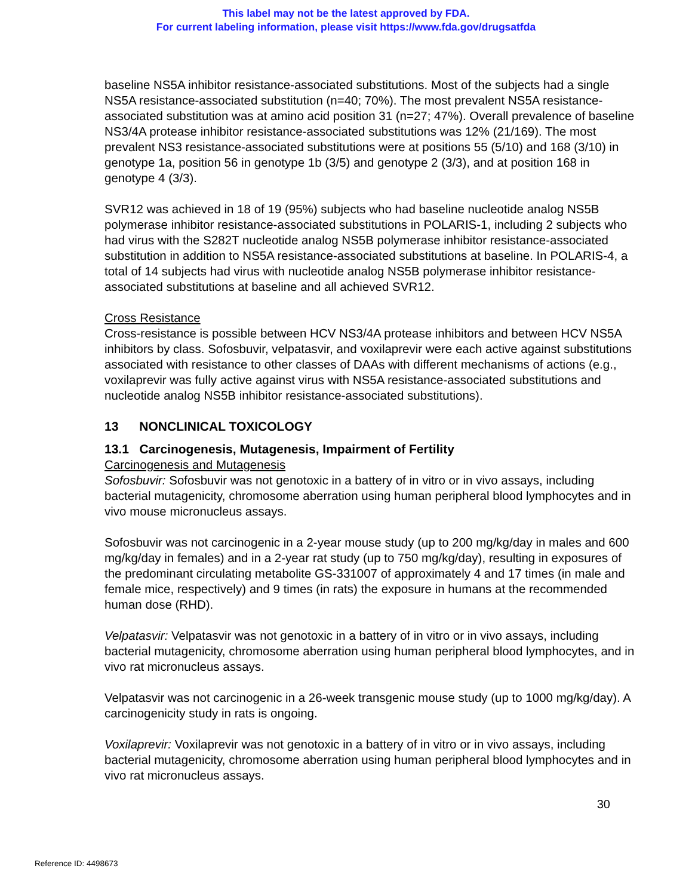This label may not be the latest approved by FDA.
For current labeling information, please visit https://www.fda.gov/drugsatfda
baseline NS5A inhibitor resistance-associated substitutions. Most of the subjects had a single NS5A resistance-associated substitution (n=40; 70%). The most prevalent NS5A resistance-associated substitution was at amino acid position 31 (n=27; 47%). Overall prevalence of baseline NS3/4A protease inhibitor resistance-associated substitutions was 12% (21/169). The most prevalent NS3 resistance-associated substitutions were at positions 55 (5/10) and 168 (3/10) in genotype 1a, position 56 in genotype 1b (3/5) and genotype 2 (3/3), and at position 168 in genotype 4 (3/3).
SVR12 was achieved in 18 of 19 (95%) subjects who had baseline nucleotide analog NS5B polymerase inhibitor resistance-associated substitutions in POLARIS-1, including 2 subjects who had virus with the S282T nucleotide analog NS5B polymerase inhibitor resistance-associated substitution in addition to NS5A resistance-associated substitutions at baseline. In POLARIS-4, a total of 14 subjects had virus with nucleotide analog NS5B polymerase inhibitor resistance-associated substitutions at baseline and all achieved SVR12.
Cross Resistance
Cross-resistance is possible between HCV NS3/4A protease inhibitors and between HCV NS5A inhibitors by class. Sofosbuvir, velpatasvir, and voxilaprevir were each active against substitutions associated with resistance to other classes of DAAs with different mechanisms of actions (e.g., voxilaprevir was fully active against virus with NS5A resistance-associated substitutions and nucleotide analog NS5B inhibitor resistance-associated substitutions).
13 NONCLINICAL TOXICOLOGY
13.1 Carcinogenesis, Mutagenesis, Impairment of Fertility
Carcinogenesis and Mutagenesis
Sofosbuvir: Sofosbuvir was not genotoxic in a battery of in vitro or in vivo assays, including bacterial mutagenicity, chromosome aberration using human peripheral blood lymphocytes and in vivo mouse micronucleus assays.
Sofosbuvir was not carcinogenic in a 2-year mouse study (up to 200 mg/kg/day in males and 600 mg/kg/day in females) and in a 2-year rat study (up to 750 mg/kg/day), resulting in exposures of the predominant circulating metabolite GS-331007 of approximately 4 and 17 times (in male and female mice, respectively) and 9 times (in rats) the exposure in humans at the recommended human dose (RHD).
Velpatasvir: Velpatasvir was not genotoxic in a battery of in vitro or in vivo assays, including bacterial mutagenicity, chromosome aberration using human peripheral blood lymphocytes, and in vivo rat micronucleus assays.
Velpatasvir was not carcinogenic in a 26-week transgenic mouse study (up to 1000 mg/kg/day). A carcinogenicity study in rats is ongoing.
Voxilaprevir: Voxilaprevir was not genotoxic in a battery of in vitro or in vivo assays, including bacterial mutagenicity, chromosome aberration using human peripheral blood lymphocytes and in vivo rat micronucleus assays.
30
Reference ID: 4498673